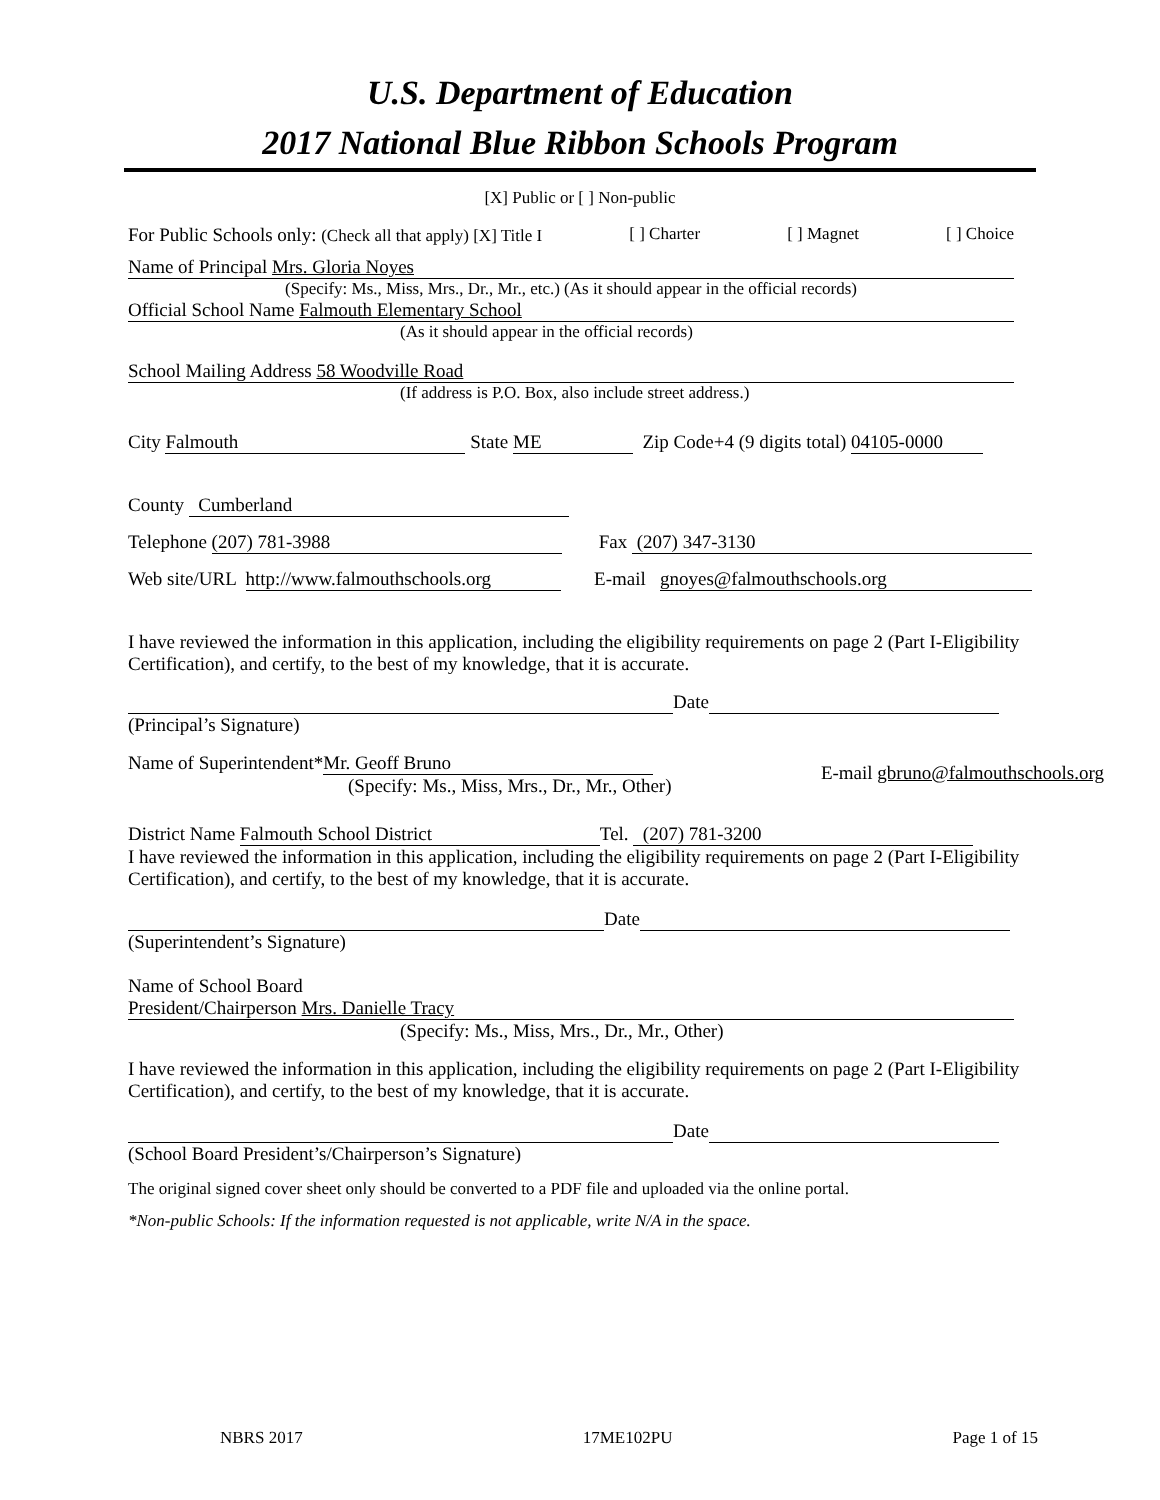U.S. Department of Education
2017 National Blue Ribbon Schools Program
[X] Public or [ ] Non-public
For Public Schools only: (Check all that apply) [X] Title I [ ] Charter [ ] Magnet [ ] Choice
Name of Principal Mrs. Gloria Noyes
(Specify: Ms., Miss, Mrs., Dr., Mr., etc.) (As it should appear in the official records)
Official School Name Falmouth Elementary School
(As it should appear in the official records)
School Mailing Address 58 Woodville Road
(If address is P.O. Box, also include street address.)
City Falmouth State ME Zip Code+4 (9 digits total) 04105-0000
County Cumberland
Telephone (207) 781-3988 Fax (207) 347-3130
Web site/URL http://www.falmouthschools.org E-mail gnoyes@falmouthschools.org
I have reviewed the information in this application, including the eligibility requirements on page 2 (Part I-Eligibility Certification), and certify, to the best of my knowledge, that it is accurate.
Date
(Principal’s Signature)
Name of Superintendent* Mr. Geoff Bruno
(Specify: Ms., Miss, Mrs., Dr., Mr., Other) E-mail gbruno@falmouthschools.org
District Name Falmouth School District Tel. (207) 781-3200
I have reviewed the information in this application, including the eligibility requirements on page 2 (Part I-Eligibility Certification), and certify, to the best of my knowledge, that it is accurate.
Date
(Superintendent’s Signature)
Name of School Board
President/Chairperson Mrs. Danielle Tracy
(Specify: Ms., Miss, Mrs., Dr., Mr., Other)
I have reviewed the information in this application, including the eligibility requirements on page 2 (Part I-Eligibility Certification), and certify, to the best of my knowledge, that it is accurate.
Date
(School Board President’s/Chairperson’s Signature)
The original signed cover sheet only should be converted to a PDF file and uploaded via the online portal.
*Non-public Schools: If the information requested is not applicable, write N/A in the space.
NBRS 2017 17ME102PU Page 1 of 15